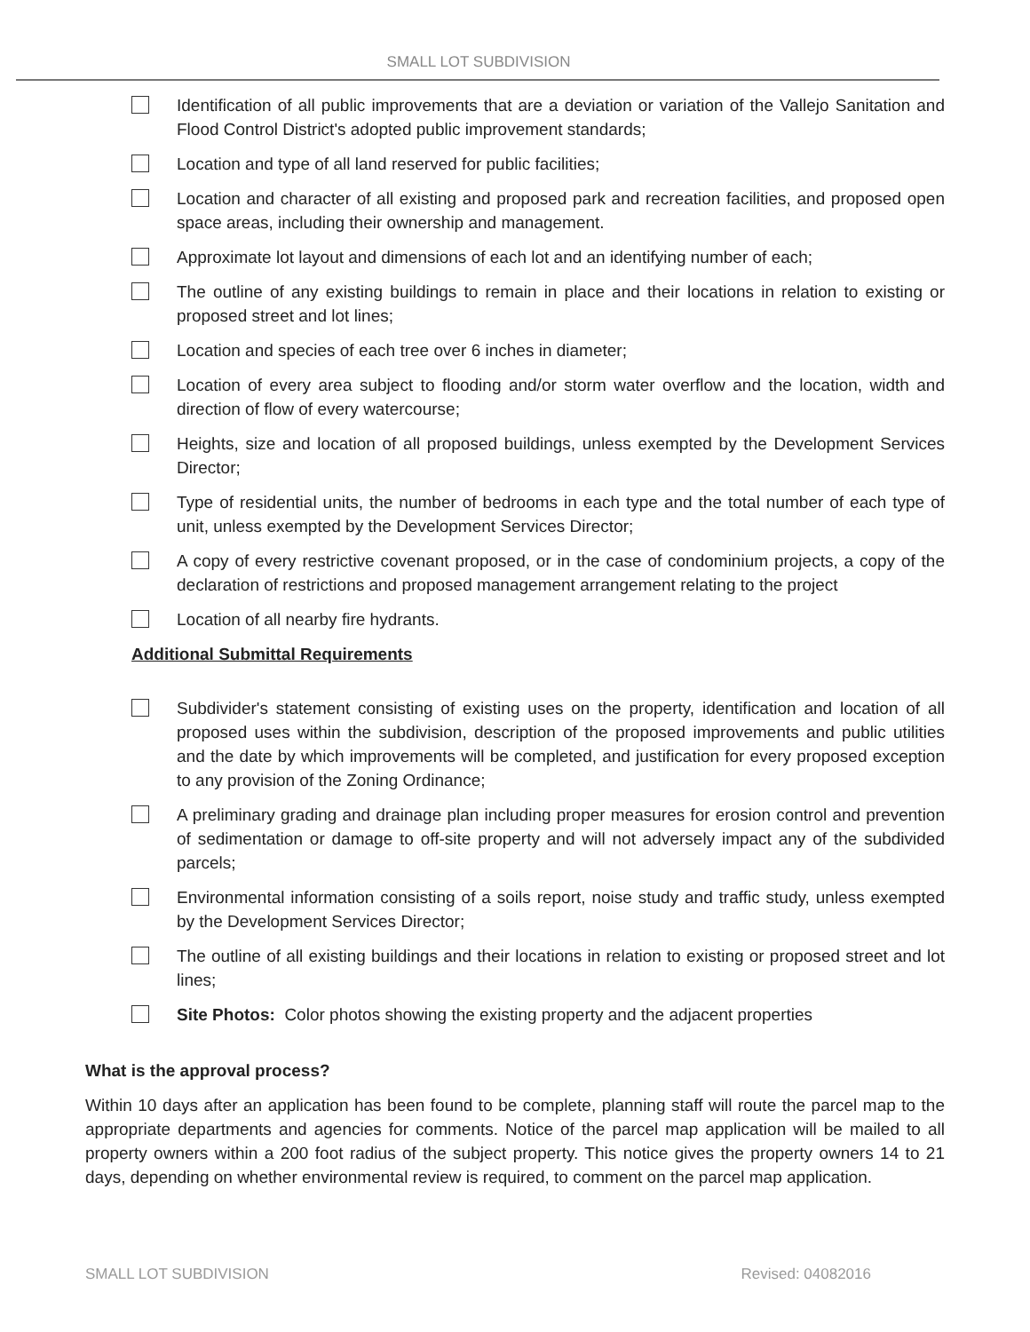SMALL LOT SUBDIVISION
Identification of all public improvements that are a deviation or variation of the Vallejo Sanitation and Flood Control District's adopted public improvement standards;
Location and type of all land reserved for public facilities;
Location and character of all existing and proposed park and recreation facilities, and proposed open space areas, including their ownership and management.
Approximate lot layout and dimensions of each lot and an identifying number of each;
The outline of any existing buildings to remain in place and their locations in relation to existing or proposed street and lot lines;
Location and species of each tree over 6 inches in diameter;
Location of every area subject to flooding and/or storm water overflow and the location, width and direction of flow of every watercourse;
Heights, size and location of all proposed buildings, unless exempted by the Development Services Director;
Type of residential units, the number of bedrooms in each type and the total number of each type of unit, unless exempted by the Development Services Director;
A copy of every restrictive covenant proposed, or in the case of condominium projects, a copy of the declaration of restrictions and proposed management arrangement relating to the project
Location of all nearby fire hydrants.
Additional Submittal Requirements
Subdivider's statement consisting of existing uses on the property, identification and location of all proposed uses within the subdivision, description of the proposed improvements and public utilities and the date by which improvements will be completed, and justification for every proposed exception to any provision of the Zoning Ordinance;
A preliminary grading and drainage plan including proper measures for erosion control and prevention of sedimentation or damage to off-site property and will not adversely impact any of the subdivided parcels;
Environmental information consisting of a soils report, noise study and traffic study, unless exempted by the Development Services Director;
The outline of all existing buildings and their locations in relation to existing or proposed street and lot lines;
Site Photos: Color photos showing the existing property and the adjacent properties
What is the approval process?
Within 10 days after an application has been found to be complete, planning staff will route the parcel map to the appropriate departments and agencies for comments. Notice of the parcel map application will be mailed to all property owners within a 200 foot radius of the subject property. This notice gives the property owners 14 to 21 days, depending on whether environmental review is required, to comment on the parcel map application.
SMALL LOT SUBDIVISION Revised: 04082016